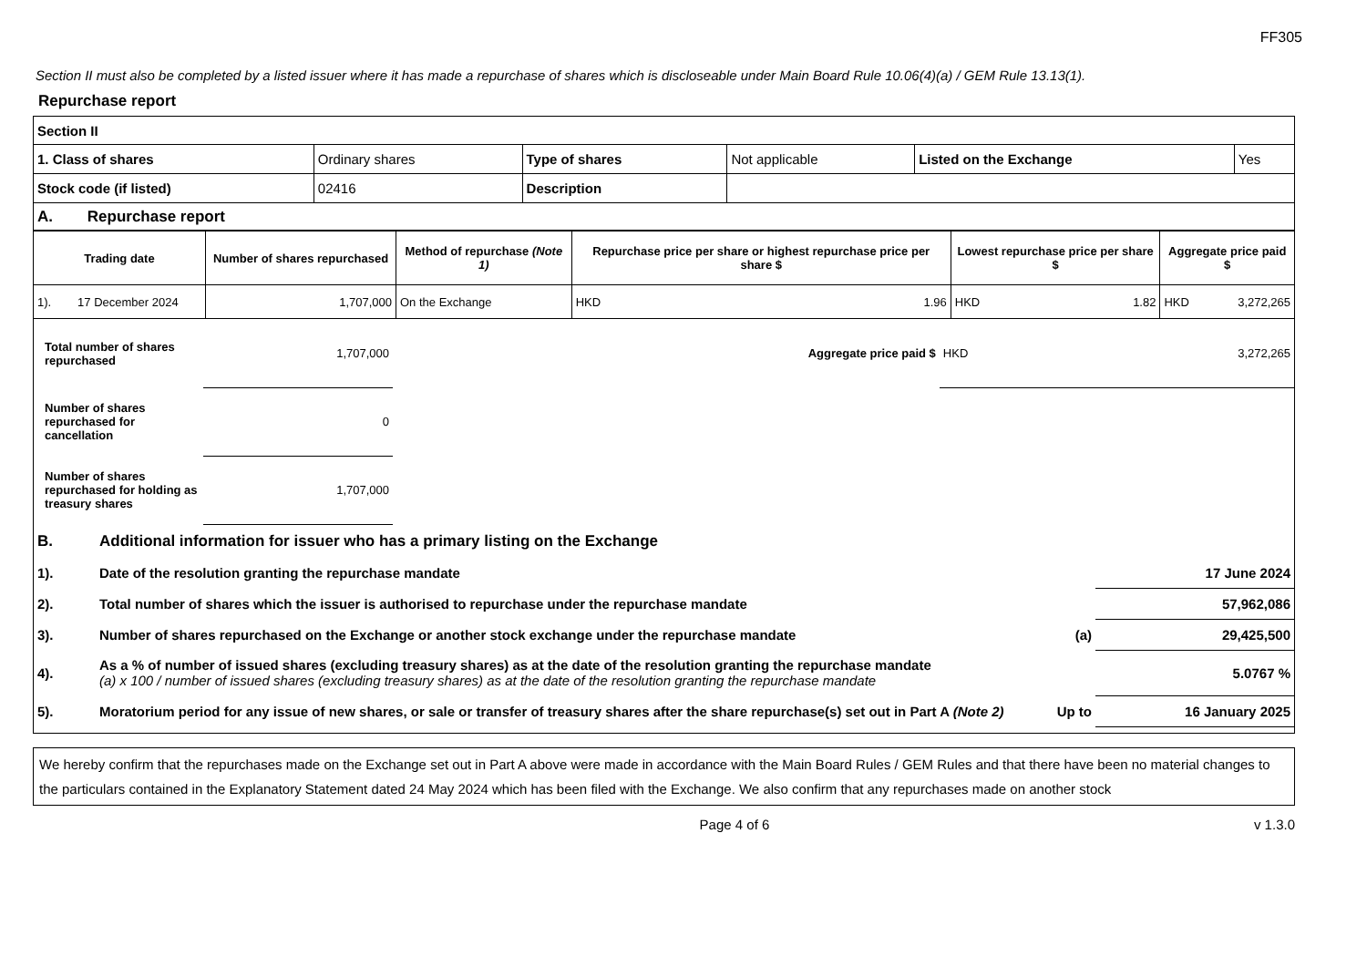FF305
Section II must also be completed by a listed issuer where it has made a repurchase of shares which is discloseable under Main Board Rule 10.06(4)(a) / GEM Rule 13.13(1).
Repurchase report
| Section II | | | | | |
| 1. Class of shares | Ordinary shares | Type of shares | Not applicable | Listed on the Exchange | Yes |
| Stock code (if listed) | 02416 | Description | | | |
| A. Repurchase report | | | | | |
| Trading date | Number of shares repurchased | Method of repurchase (Note 1) | Repurchase price per share or highest repurchase price per share $ | | Lowest repurchase price per share $ | | Aggregate price paid $ | |
| --- | --- | --- | --- | --- | --- | --- | --- | --- |
| 1). 17 December 2024 | 1,707,000 | On the Exchange | HKD | 1.96 | HKD | 1.82 | HKD | 3,272,265 |
| Total number of shares repurchased | 1,707,000 | | Aggregate price paid $ | HKD | 3,272,265 |
| Number of shares repurchased for cancellation | 0 | | | | |
| Number of shares repurchased for holding as treasury shares | 1,707,000 | | | | |
| B. | Additional information for issuer who has a primary listing on the Exchange | | |
| 1). | Date of the resolution granting the repurchase mandate | | 17 June 2024 |
| 2). | Total number of shares which the issuer is authorised to repurchase under the repurchase mandate | | 57,962,086 |
| 3). | Number of shares repurchased on the Exchange or another stock exchange under the repurchase mandate | (a) | 29,425,500 |
| 4). | As a % of number of issued shares (excluding treasury shares) as at the date of the resolution granting the repurchase mandate (a) x 100 / number of issued shares (excluding treasury shares) as at the date of the resolution granting the repurchase mandate | | 5.0767 % |
| 5). | Moratorium period for any issue of new shares, or sale or transfer of treasury shares after the share repurchase(s) set out in Part A (Note 2) | Up to | 16 January 2025 |
We hereby confirm that the repurchases made on the Exchange set out in Part A above were made in accordance with the Main Board Rules / GEM Rules and that there have been no material changes to the particulars contained in the Explanatory Statement dated 24 May 2024 which has been filed with the Exchange. We also confirm that any repurchases made on another stock
Page 4 of 6 v 1.3.0